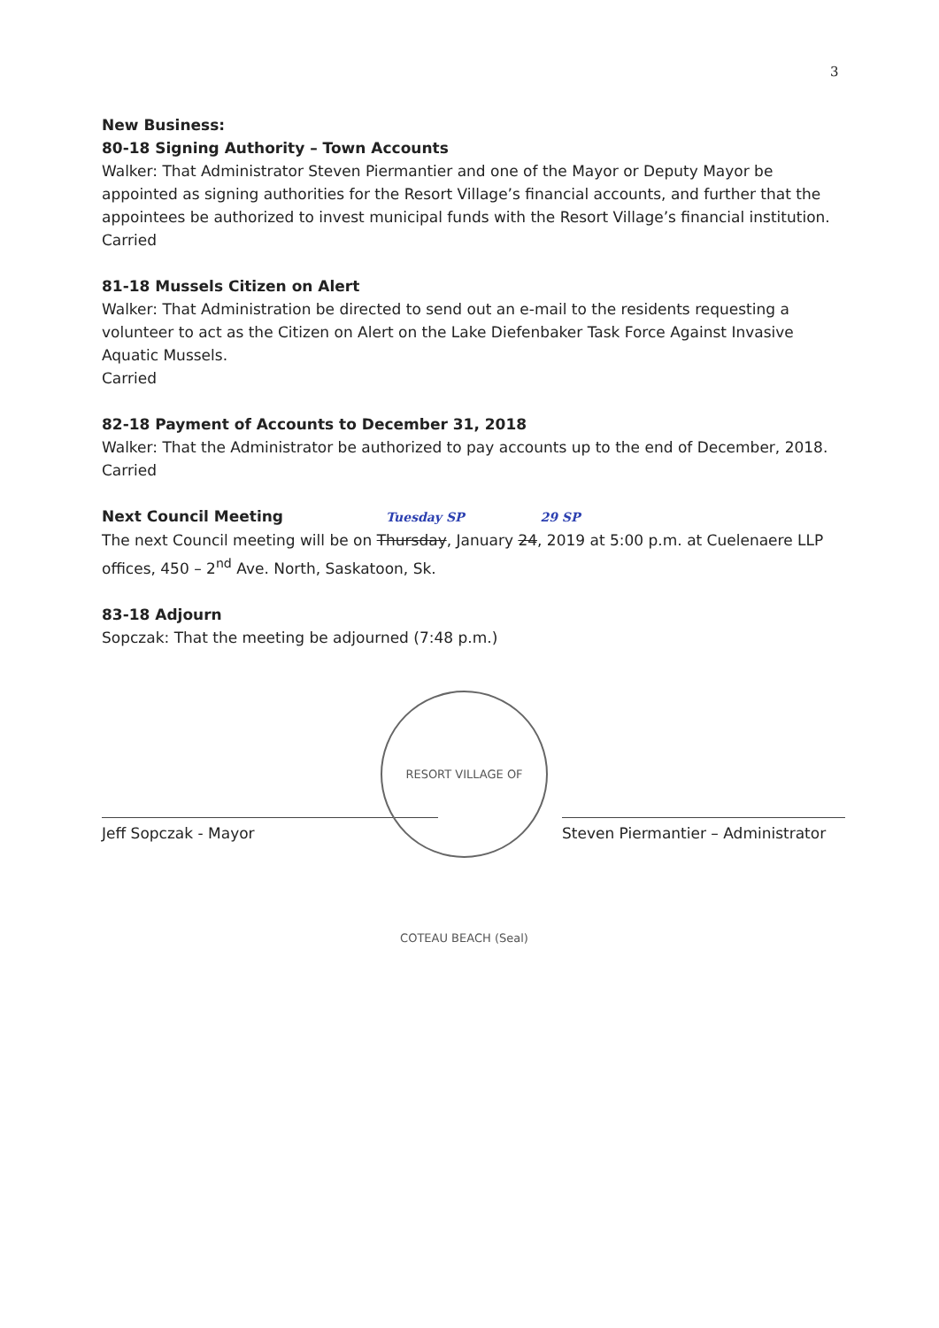3
New Business:
80-18 Signing Authority – Town Accounts
Walker: That Administrator Steven Piermantier and one of the Mayor or Deputy Mayor be appointed as signing authorities for the Resort Village’s financial accounts, and further that the appointees be authorized to invest municipal funds with the Resort Village’s financial institution.
Carried
81-18 Mussels Citizen on Alert
Walker: That Administration be directed to send out an e-mail to the residents requesting a volunteer to act as the Citizen on Alert on the Lake Diefenbaker Task Force Against Invasive Aquatic Mussels.
Carried
82-18 Payment of Accounts to December 31, 2018
Walker: That the Administrator be authorized to pay accounts up to the end of December, 2018.
Carried
Next Council Meeting Tuesday SP 29 SP
The next Council meeting will be on Thursday, January 24, 2019 at 5:00 p.m. at Cuelenaere LLP offices, 450 – 2<sup>nd</sup> Ave. North, Saskatoon, Sk.
83-18 Adjourn
Sopczak: That the meeting be adjourned (7:48 p.m.)
Jeff Sopczak - Mayor Steven Piermantier – Administrator
RESORT VILLAGE OF COTEAU BEACH (Seal)